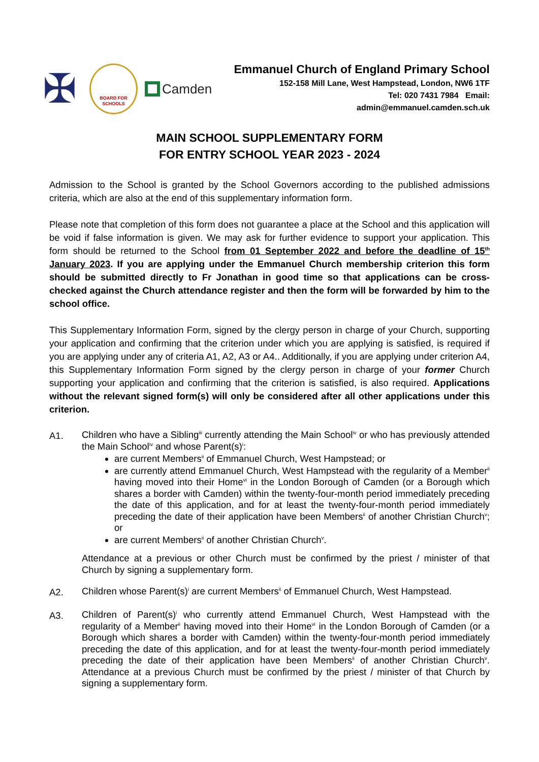✠
BOARD FOR SCHOOLS
Camden
Emmanuel Church of England Primary School
152-158 Mill Lane, West Hampstead, London, NW6 1TF
Tel: 020 7431 7984 Email:
admin@emmanuel.camden.sch.uk
MAIN SCHOOL SUPPLEMENTARY FORM
FOR ENTRY SCHOOL YEAR 2023 - 2024
Admission to the School is granted by the School Governors according to the published admissions criteria, which are also at the end of this supplementary information form.
Please note that completion of this form does not guarantee a place at the School and this application will be void if false information is given. We may ask for further evidence to support your application. This form should be returned to the School from 01 September 2022 and before the deadline of 15<sup>th</sup> January 2023. If you are applying under the Emmanuel Church membership criterion this form should be submitted directly to Fr Jonathan in good time so that applications can be cross-checked against the Church attendance register and then the form will be forwarded by him to the school office.
This Supplementary Information Form, signed by the clergy person in charge of your Church, supporting your application and confirming that the criterion under which you are applying is satisfied, is required if you are applying under any of criteria A1, A2, A3 or A4.. Additionally, if you are applying under criterion A4, this Supplementary Information Form signed by the clergy person in charge of your former Church supporting your application and confirming that the criterion is satisfied, is also required. Applications without the relevant signed form(s) will only be considered after all other applications under this criterion.
A1.
Children who have a Sibling<sup>iii</sup> currently attending the Main School<sup>iv</sup> or who has previously attended the Main School<sup>iv</sup> and whose Parent(s)<sup>i</sup>:
are current Members<sup>ii</sup> of Emmanuel Church, West Hampstead; or
are currently attend Emmanuel Church, West Hampstead with the regularity of a Member<sup>ii</sup> having moved into their Home<sup>vi</sup> in the London Borough of Camden (or a Borough which shares a border with Camden) within the twenty-four-month period immediately preceding the date of this application, and for at least the twenty-four-month period immediately preceding the date of their application have been Members<sup>ii</sup> of another Christian Church<sup>v</sup>; or
are current Members<sup>ii</sup> of another Christian Church<sup>v</sup>.
Attendance at a previous or other Church must be confirmed by the priest / minister of that Church by signing a supplementary form.
A2.
Children whose Parent(s)<sup>i</sup> are current Members<sup>ii</sup> of Emmanuel Church, West Hampstead.
A3.
Children of Parent(s)<sup>i</sup> who currently attend Emmanuel Church, West Hampstead with the regularity of a Member<sup>ii</sup> having moved into their Home<sup>vi</sup> in the London Borough of Camden (or a Borough which shares a border with Camden) within the twenty-four-month period immediately preceding the date of this application, and for at least the twenty-four-month period immediately preceding the date of their application have been Members<sup>ii</sup> of another Christian Church<sup>v</sup>. Attendance at a previous Church must be confirmed by the priest / minister of that Church by signing a supplementary form.